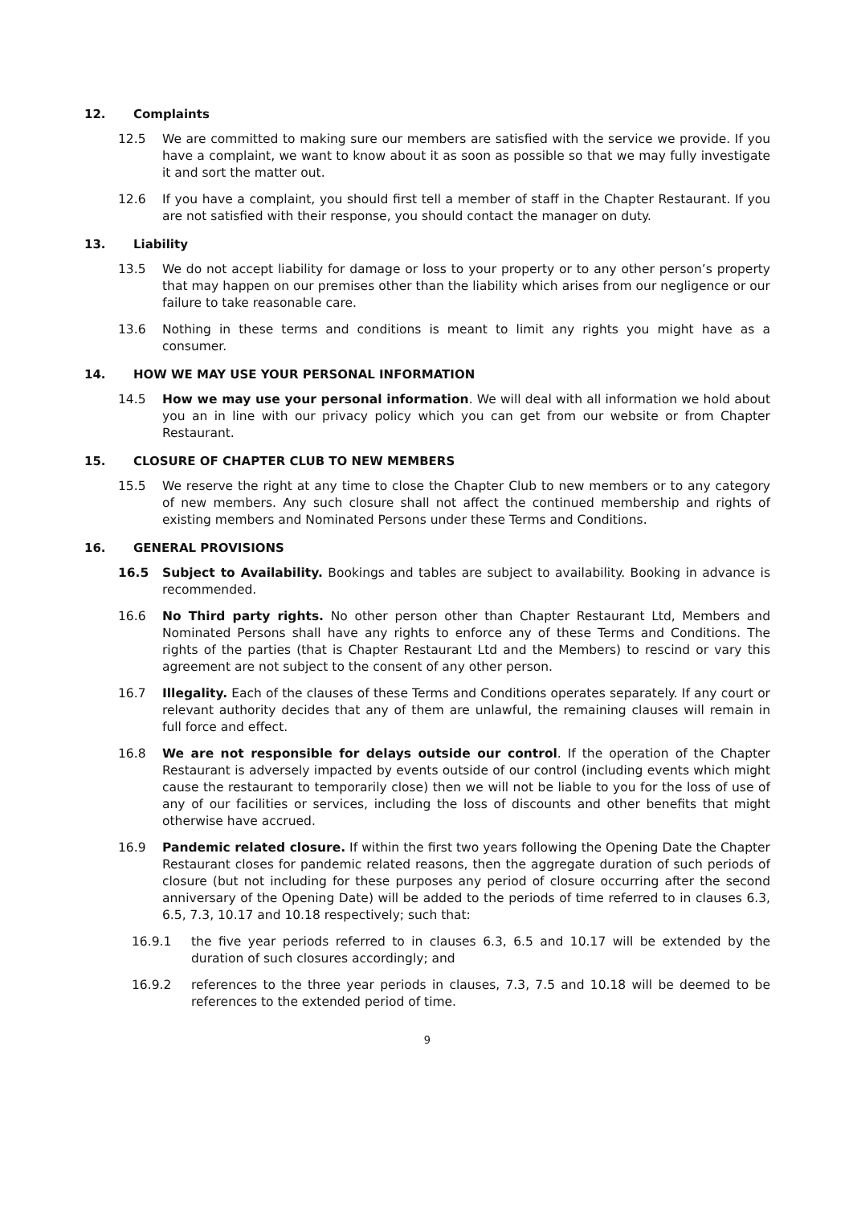12. Complaints
12.5 We are committed to making sure our members are satisfied with the service we provide. If you have a complaint, we want to know about it as soon as possible so that we may fully investigate it and sort the matter out.
12.6 If you have a complaint, you should first tell a member of staff in the Chapter Restaurant. If you are not satisfied with their response, you should contact the manager on duty.
13. Liability
13.5 We do not accept liability for damage or loss to your property or to any other person’s property that may happen on our premises other than the liability which arises from our negligence or our failure to take reasonable care.
13.6 Nothing in these terms and conditions is meant to limit any rights you might have as a consumer.
14. HOW WE MAY USE YOUR PERSONAL INFORMATION
14.5 How we may use your personal information. We will deal with all information we hold about you an in line with our privacy policy which you can get from our website or from Chapter Restaurant.
15. CLOSURE OF CHAPTER CLUB TO NEW MEMBERS
15.5 We reserve the right at any time to close the Chapter Club to new members or to any category of new members. Any such closure shall not affect the continued membership and rights of existing members and Nominated Persons under these Terms and Conditions.
16. GENERAL PROVISIONS
16.5 Subject to Availability. Bookings and tables are subject to availability. Booking in advance is recommended.
16.6 No Third party rights. No other person other than Chapter Restaurant Ltd, Members and Nominated Persons shall have any rights to enforce any of these Terms and Conditions. The rights of the parties (that is Chapter Restaurant Ltd and the Members) to rescind or vary this agreement are not subject to the consent of any other person.
16.7 Illegality. Each of the clauses of these Terms and Conditions operates separately. If any court or relevant authority decides that any of them are unlawful, the remaining clauses will remain in full force and effect.
16.8 We are not responsible for delays outside our control. If the operation of the Chapter Restaurant is adversely impacted by events outside of our control (including events which might cause the restaurant to temporarily close) then we will not be liable to you for the loss of use of any of our facilities or services, including the loss of discounts and other benefits that might otherwise have accrued.
16.9 Pandemic related closure. If within the first two years following the Opening Date the Chapter Restaurant closes for pandemic related reasons, then the aggregate duration of such periods of closure (but not including for these purposes any period of closure occurring after the second anniversary of the Opening Date) will be added to the periods of time referred to in clauses 6.3, 6.5, 7.3, 10.17 and 10.18 respectively; such that:
16.9.1 the five year periods referred to in clauses 6.3, 6.5 and 10.17 will be extended by the duration of such closures accordingly; and
16.9.2 references to the three year periods in clauses, 7.3, 7.5 and 10.18 will be deemed to be references to the extended period of time.
9